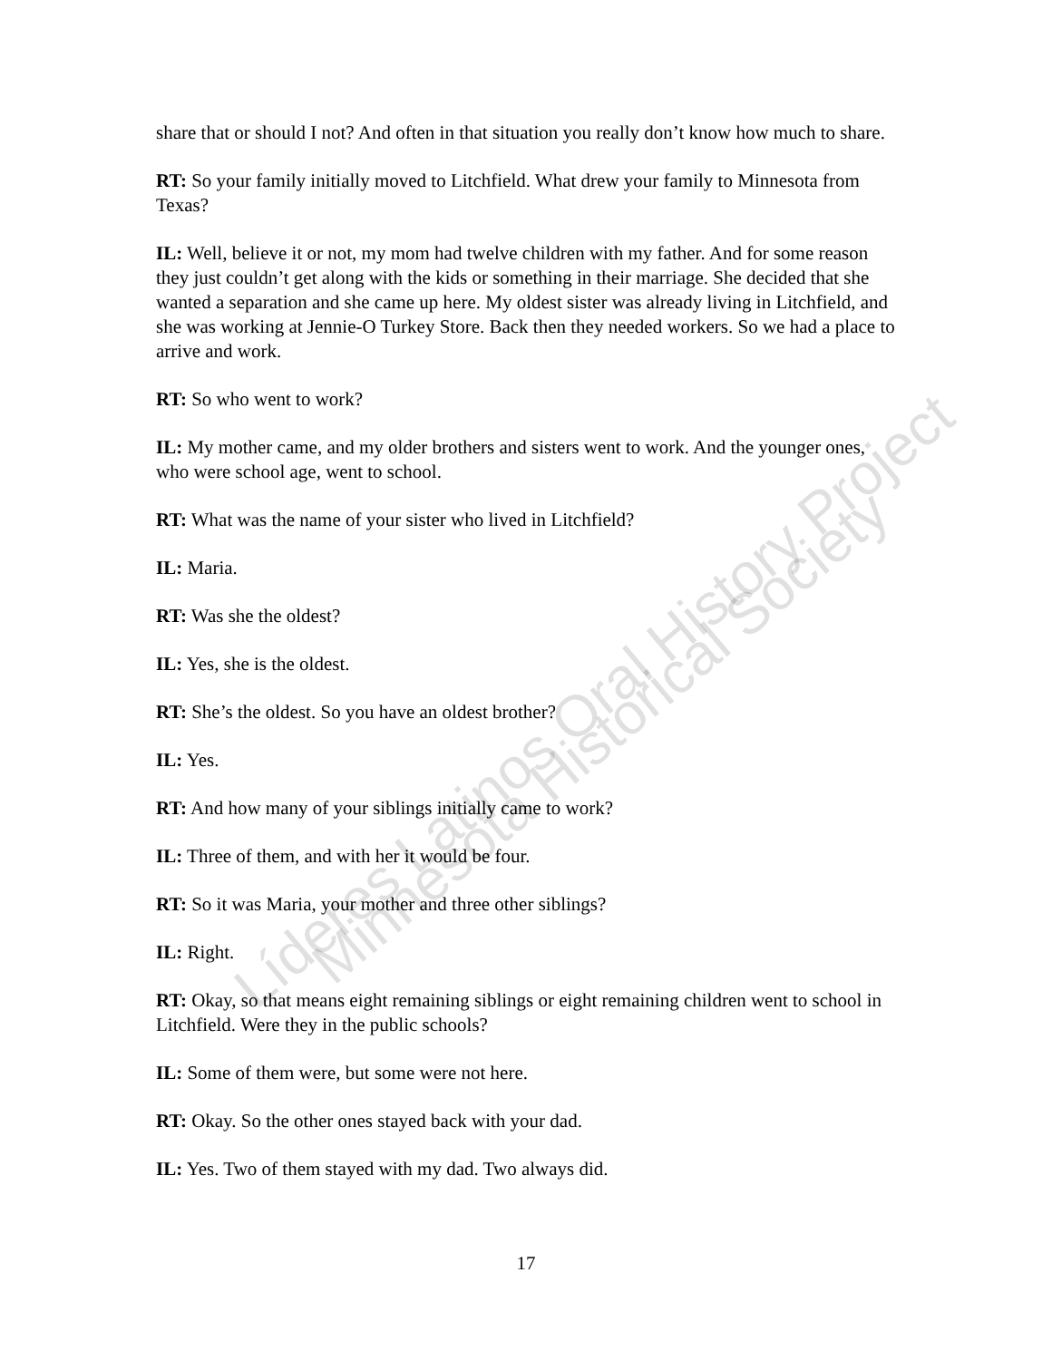Líderes Latinos Oral History Project
Minnesota Historical Society
share that or should I not? And often in that situation you really don’t know how much to share.
RT: So your family initially moved to Litchfield. What drew your family to Minnesota from Texas?
IL: Well, believe it or not, my mom had twelve children with my father. And for some reason they just couldn’t get along with the kids or something in their marriage. She decided that she wanted a separation and she came up here. My oldest sister was already living in Litchfield, and she was working at Jennie-O Turkey Store. Back then they needed workers. So we had a place to arrive and work.
RT: So who went to work?
IL: My mother came, and my older brothers and sisters went to work. And the younger ones, who were school age, went to school.
RT: What was the name of your sister who lived in Litchfield?
IL: Maria.
RT: Was she the oldest?
IL: Yes, she is the oldest.
RT: She’s the oldest. So you have an oldest brother?
IL: Yes.
RT: And how many of your siblings initially came to work?
IL: Three of them, and with her it would be four.
RT: So it was Maria, your mother and three other siblings?
IL: Right.
RT: Okay, so that means eight remaining siblings or eight remaining children went to school in Litchfield. Were they in the public schools?
IL: Some of them were, but some were not here.
RT: Okay. So the other ones stayed back with your dad.
IL: Yes. Two of them stayed with my dad. Two always did.
17